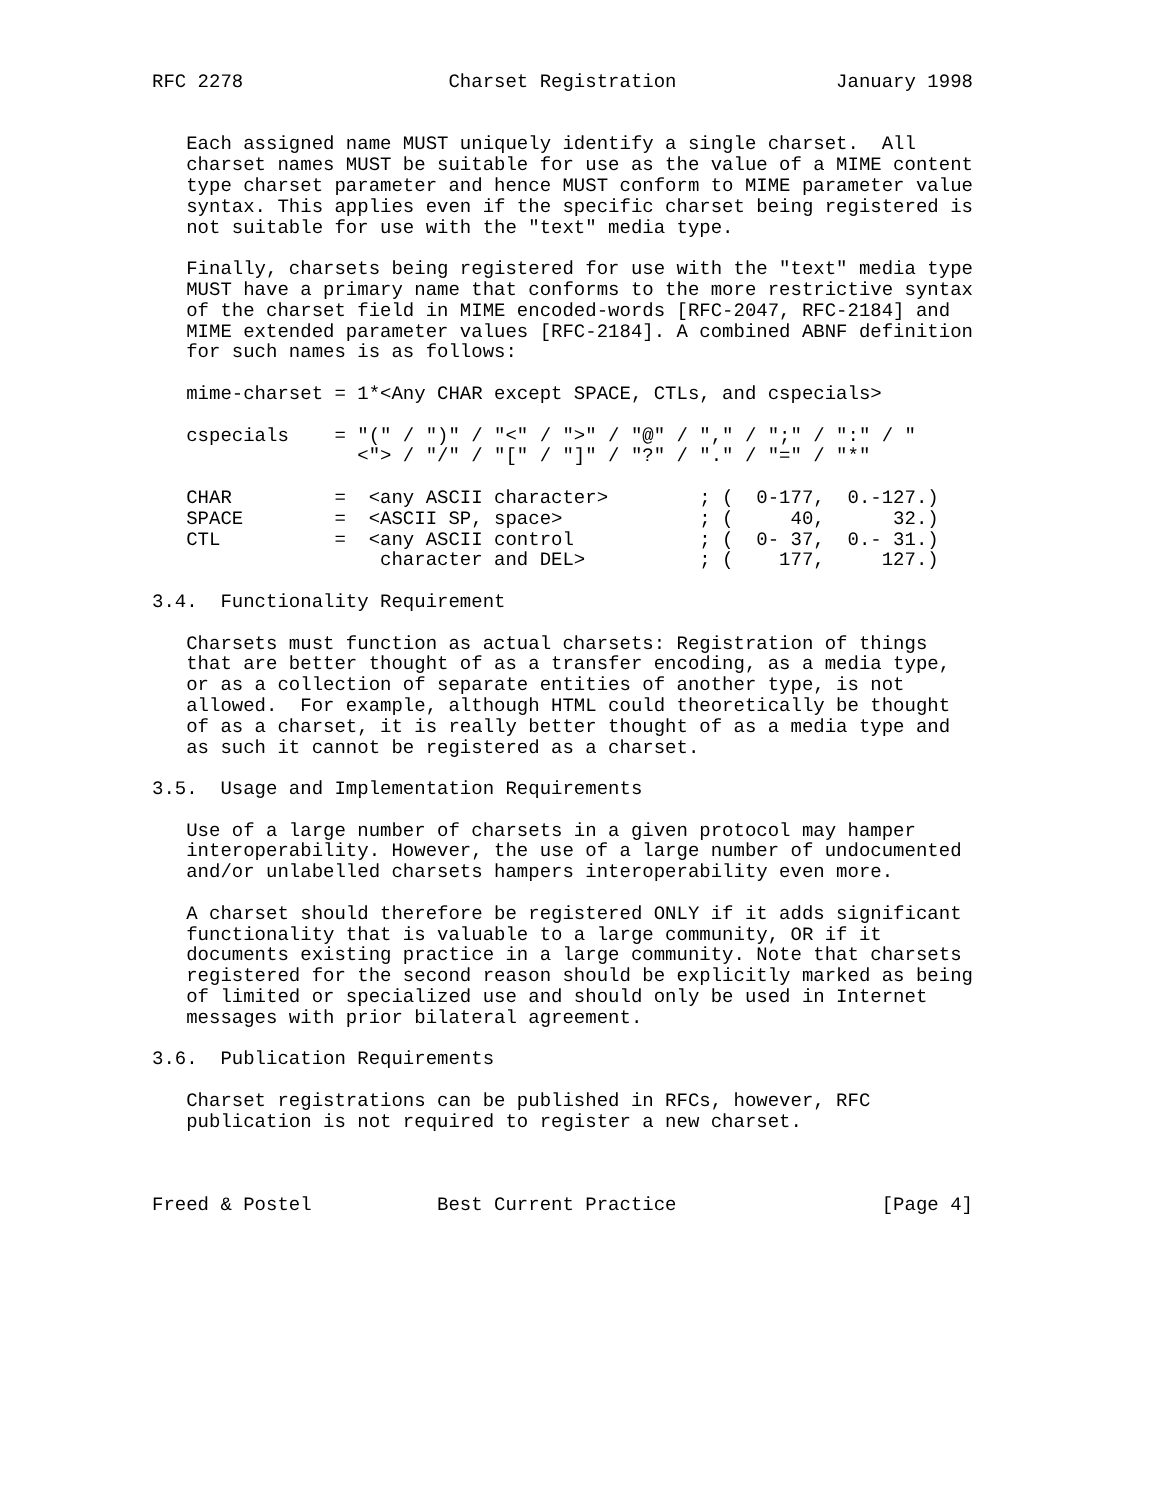RFC 2278                  Charset Registration              January 1998


   Each assigned name MUST uniquely identify a single charset.  All
   charset names MUST be suitable for use as the value of a MIME content
   type charset parameter and hence MUST conform to MIME parameter value
   syntax. This applies even if the specific charset being registered is
   not suitable for use with the "text" media type.

   Finally, charsets being registered for use with the "text" media type
   MUST have a primary name that conforms to the more restrictive syntax
   of the charset field in MIME encoded-words [RFC-2047, RFC-2184] and
   MIME extended parameter values [RFC-2184]. A combined ABNF definition
   for such names is as follows:

   mime-charset = 1*<Any CHAR except SPACE, CTLs, and cspecials>

   cspecials    = "(" / ")" / "<" / ">" / "@" / "," / ";" / ":" / "
                  <"> / "/" / "[" / "]" / "?" / "." / "=" / "*"

   CHAR         =  <any ASCII character>        ; (  0-177,  0.-127.)
   SPACE        =  <ASCII SP, space>            ; (     40,      32.)
   CTL          =  <any ASCII control           ; (  0- 37,  0.- 31.)
                    character and DEL>          ; (    177,     127.)

3.4.  Functionality Requirement

   Charsets must function as actual charsets: Registration of things
   that are better thought of as a transfer encoding, as a media type,
   or as a collection of separate entities of another type, is not
   allowed.  For example, although HTML could theoretically be thought
   of as a charset, it is really better thought of as a media type and
   as such it cannot be registered as a charset.

3.5.  Usage and Implementation Requirements

   Use of a large number of charsets in a given protocol may hamper
   interoperability. However, the use of a large number of undocumented
   and/or unlabelled charsets hampers interoperability even more.

   A charset should therefore be registered ONLY if it adds significant
   functionality that is valuable to a large community, OR if it
   documents existing practice in a large community. Note that charsets
   registered for the second reason should be explicitly marked as being
   of limited or specialized use and should only be used in Internet
   messages with prior bilateral agreement.

3.6.  Publication Requirements

   Charset registrations can be published in RFCs, however, RFC
   publication is not required to register a new charset.



Freed & Postel           Best Current Practice                  [Page 4]